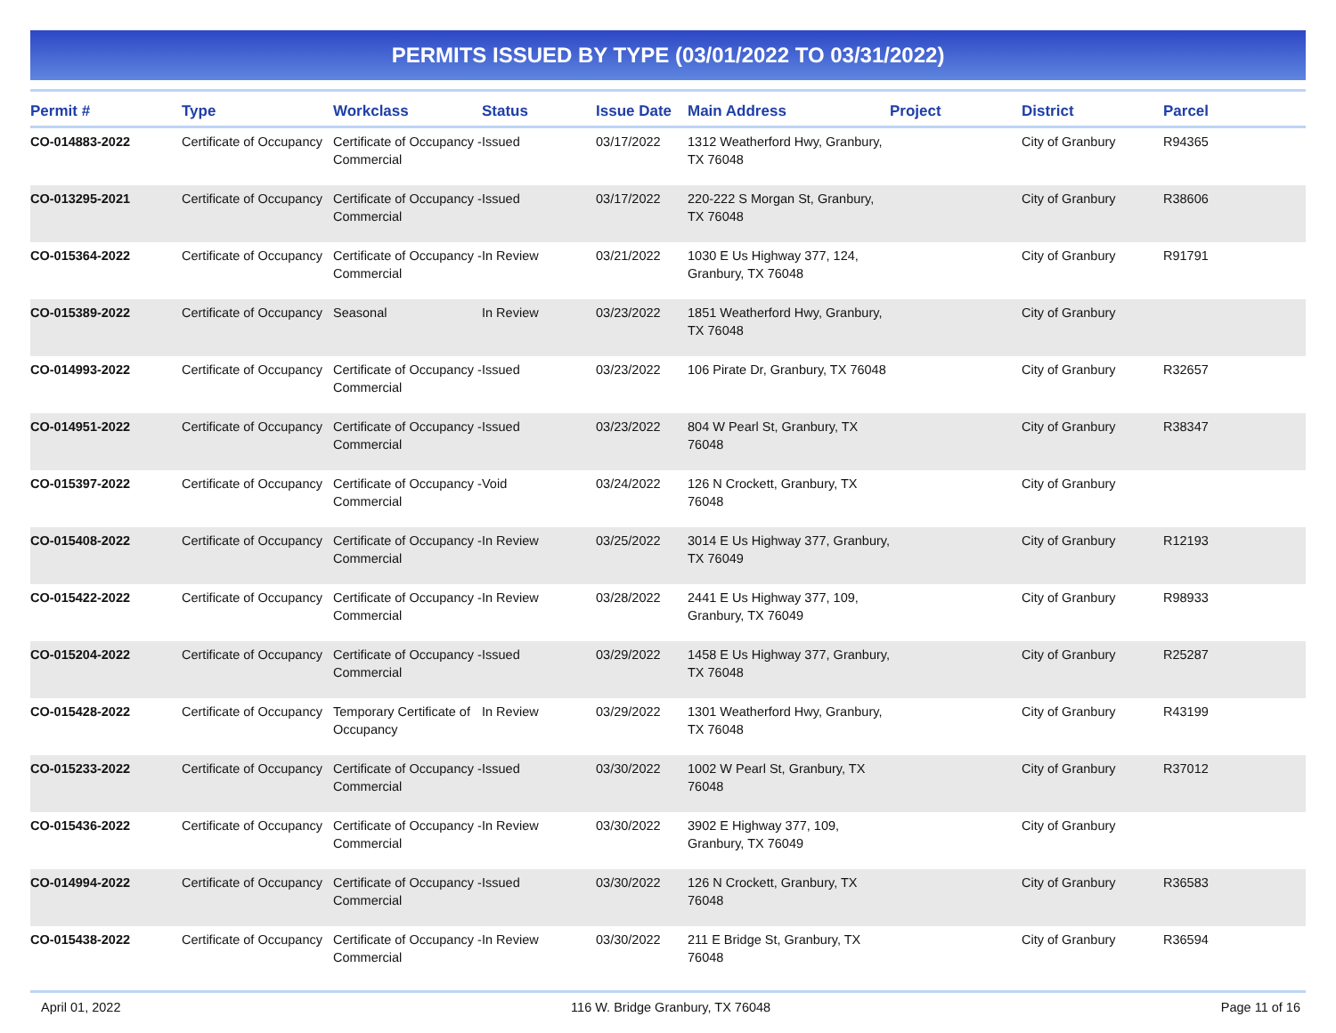PERMITS ISSUED BY TYPE (03/01/2022 TO 03/31/2022)
| Permit # | Type | Workclass | Status | Issue Date | Main Address | Project | District | Parcel |
| --- | --- | --- | --- | --- | --- | --- | --- | --- |
| CO-014883-2022 | Certificate of Occupancy | Certificate of Occupancy - Commercial | Issued | 03/17/2022 | 1312 Weatherford Hwy, Granbury, TX 76048 | | City of Granbury | R94365 |
| CO-013295-2021 | Certificate of Occupancy | Certificate of Occupancy - Commercial | Issued | 03/17/2022 | 220-222 S Morgan St, Granbury, TX 76048 | | City of Granbury | R38606 |
| CO-015364-2022 | Certificate of Occupancy | Certificate of Occupancy - Commercial | In Review | 03/21/2022 | 1030 E Us Highway 377, 124, Granbury, TX 76048 | | City of Granbury | R91791 |
| CO-015389-2022 | Certificate of Occupancy | Seasonal | In Review | 03/23/2022 | 1851 Weatherford Hwy, Granbury, TX 76048 | | City of Granbury | |
| CO-014993-2022 | Certificate of Occupancy | Certificate of Occupancy - Commercial | Issued | 03/23/2022 | 106 Pirate Dr, Granbury, TX 76048 | | City of Granbury | R32657 |
| CO-014951-2022 | Certificate of Occupancy | Certificate of Occupancy - Commercial | Issued | 03/23/2022 | 804 W Pearl St, Granbury, TX 76048 | | City of Granbury | R38347 |
| CO-015397-2022 | Certificate of Occupancy | Certificate of Occupancy - Commercial | Void | 03/24/2022 | 126 N Crockett, Granbury, TX 76048 | | City of Granbury | |
| CO-015408-2022 | Certificate of Occupancy | Certificate of Occupancy - Commercial | In Review | 03/25/2022 | 3014 E Us Highway 377, Granbury, TX 76049 | | City of Granbury | R12193 |
| CO-015422-2022 | Certificate of Occupancy | Certificate of Occupancy - Commercial | In Review | 03/28/2022 | 2441 E Us Highway 377, 109, Granbury, TX 76049 | | City of Granbury | R98933 |
| CO-015204-2022 | Certificate of Occupancy | Certificate of Occupancy - Commercial | Issued | 03/29/2022 | 1458 E Us Highway 377, Granbury, TX 76048 | | City of Granbury | R25287 |
| CO-015428-2022 | Certificate of Occupancy | Temporary Certificate of Occupancy | In Review | 03/29/2022 | 1301 Weatherford Hwy, Granbury, TX 76048 | | City of Granbury | R43199 |
| CO-015233-2022 | Certificate of Occupancy | Certificate of Occupancy - Commercial | Issued | 03/30/2022 | 1002 W Pearl St, Granbury, TX 76048 | | City of Granbury | R37012 |
| CO-015436-2022 | Certificate of Occupancy | Certificate of Occupancy - Commercial | In Review | 03/30/2022 | 3902 E Highway 377, 109, Granbury, TX 76049 | | City of Granbury | |
| CO-014994-2022 | Certificate of Occupancy | Certificate of Occupancy - Commercial | Issued | 03/30/2022 | 126 N Crockett, Granbury, TX 76048 | | City of Granbury | R36583 |
| CO-015438-2022 | Certificate of Occupancy | Certificate of Occupancy - Commercial | In Review | 03/30/2022 | 211 E Bridge St, Granbury, TX 76048 | | City of Granbury | R36594 |
April 01, 2022 116 W. Bridge Granbury, TX 76048 Page 11 of 16